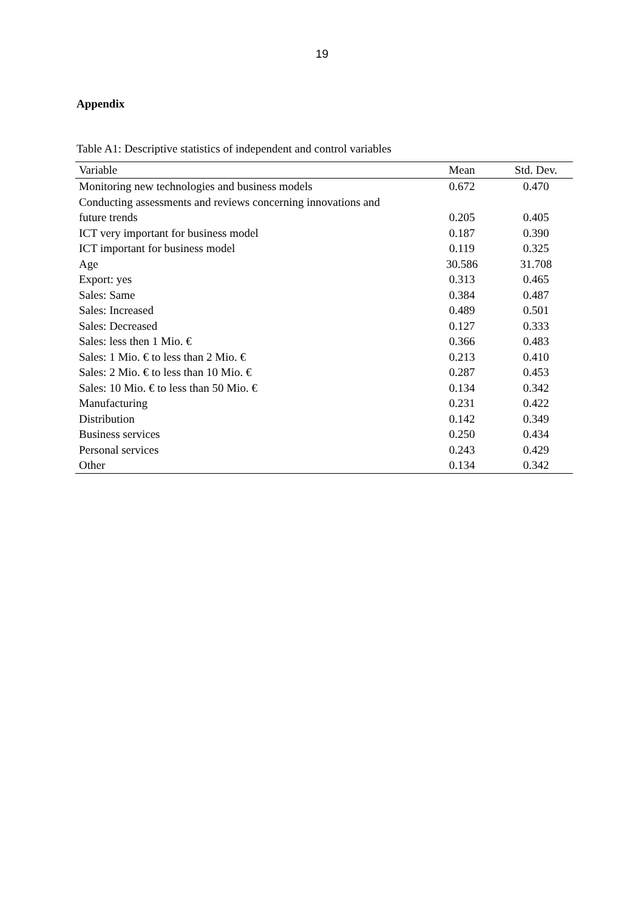19
Appendix
Table A1: Descriptive statistics of independent and control variables
| Variable | Mean | Std. Dev. |
| --- | --- | --- |
| Monitoring new technologies and business models | 0.672 | 0.470 |
| Conducting assessments and reviews concerning innovations and future trends | 0.205 | 0.405 |
| ICT very important for business model | 0.187 | 0.390 |
| ICT important for business model | 0.119 | 0.325 |
| Age | 30.586 | 31.708 |
| Export: yes | 0.313 | 0.465 |
| Sales: Same | 0.384 | 0.487 |
| Sales: Increased | 0.489 | 0.501 |
| Sales: Decreased | 0.127 | 0.333 |
| Sales: less then 1 Mio. € | 0.366 | 0.483 |
| Sales: 1 Mio. € to less than 2 Mio. € | 0.213 | 0.410 |
| Sales: 2 Mio. € to less than 10 Mio. € | 0.287 | 0.453 |
| Sales: 10 Mio. € to less than 50 Mio. € | 0.134 | 0.342 |
| Manufacturing | 0.231 | 0.422 |
| Distribution | 0.142 | 0.349 |
| Business services | 0.250 | 0.434 |
| Personal services | 0.243 | 0.429 |
| Other | 0.134 | 0.342 |